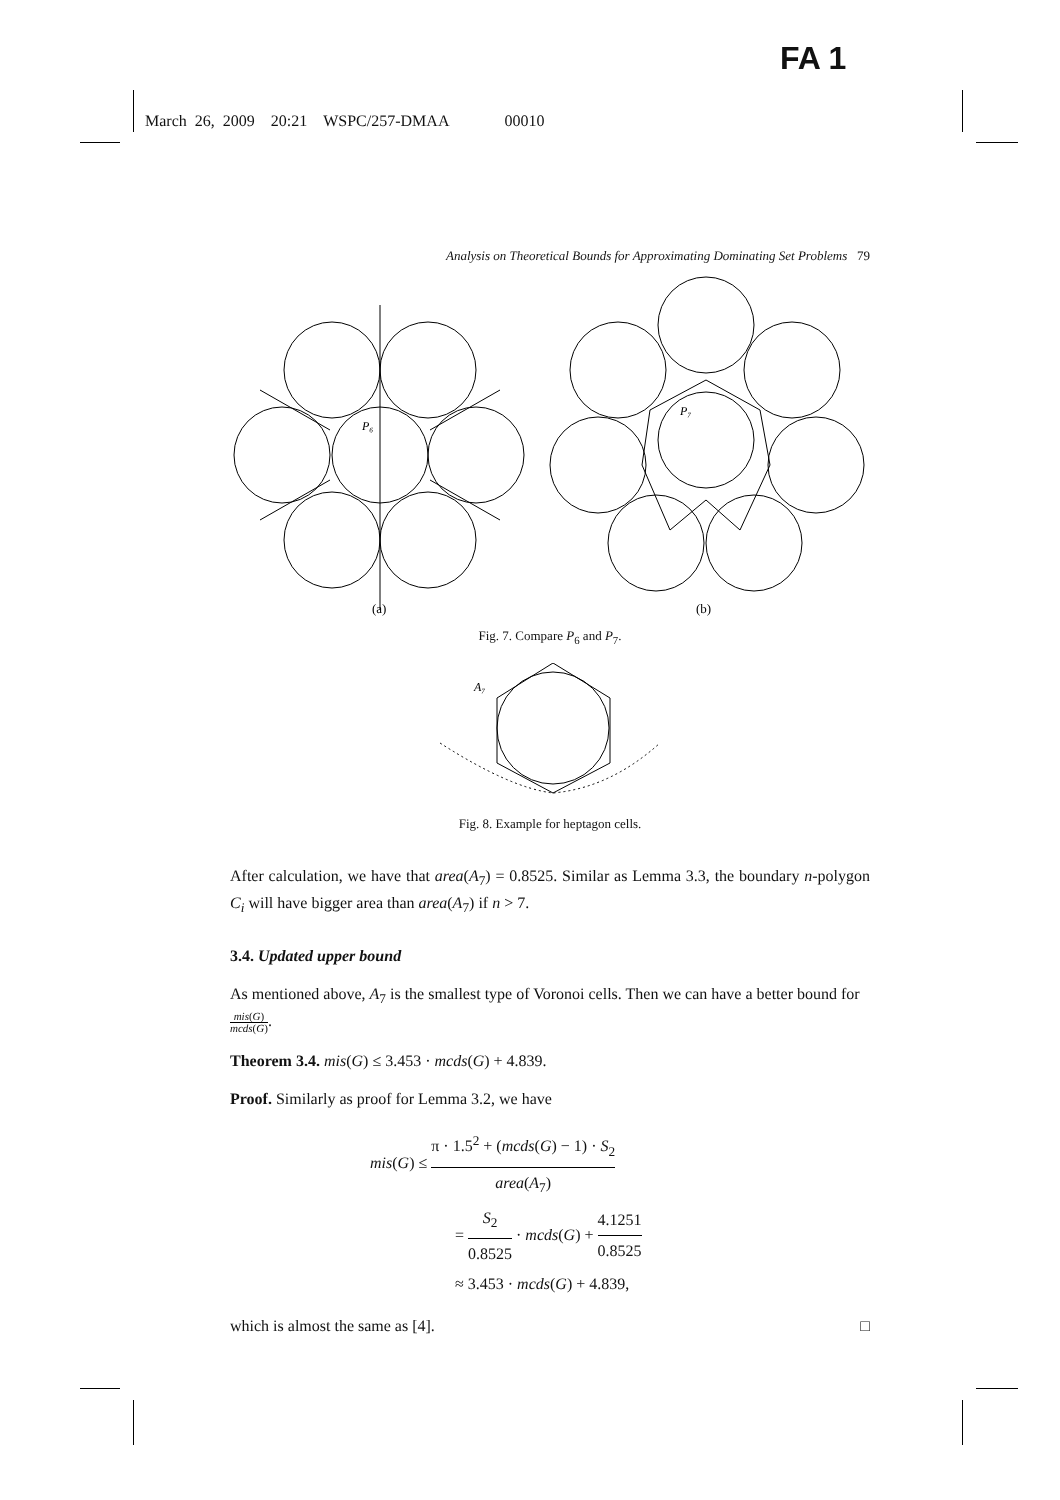FA 1
March 26, 2009 20:21 WSPC/257-DMAA 00010
Analysis on Theoretical Bounds for Approximating Dominating Set Problems 79
P₆
P₇
(a)
(b)
Fig. 7. Compare P<sub>6</sub> and P<sub>7</sub>.
A₇
Fig. 8. Example for heptagon cells.
After calculation, we have that area(A<sub>7</sub>) = 0.8525. Similar as Lemma 3.3, the boundary n-polygon C<sub>i</sub> will have bigger area than area(A<sub>7</sub>) if n > 7.
3.4. Updated upper bound
As mentioned above, A<sub>7</sub> is the smallest type of Voronoi cells. Then we can have a better bound for mis(G) mcds(G).
Theorem 3.4. mis(G) ≤ 3.453 · mcds(G) + 4.839.
Proof. Similarly as proof for Lemma 3.2, we have
mis(G) ≤ π · 1.5<sup>2</sup> + (mcds(G) − 1) · S<sub>2</sub> area(A<sub>7</sub>)
= S<sub>2</sub> 0.8525 · mcds(G) + 4.1251 0.8525
≈ 3.453 · mcds(G) + 4.839,
which is almost the same as [4]. □